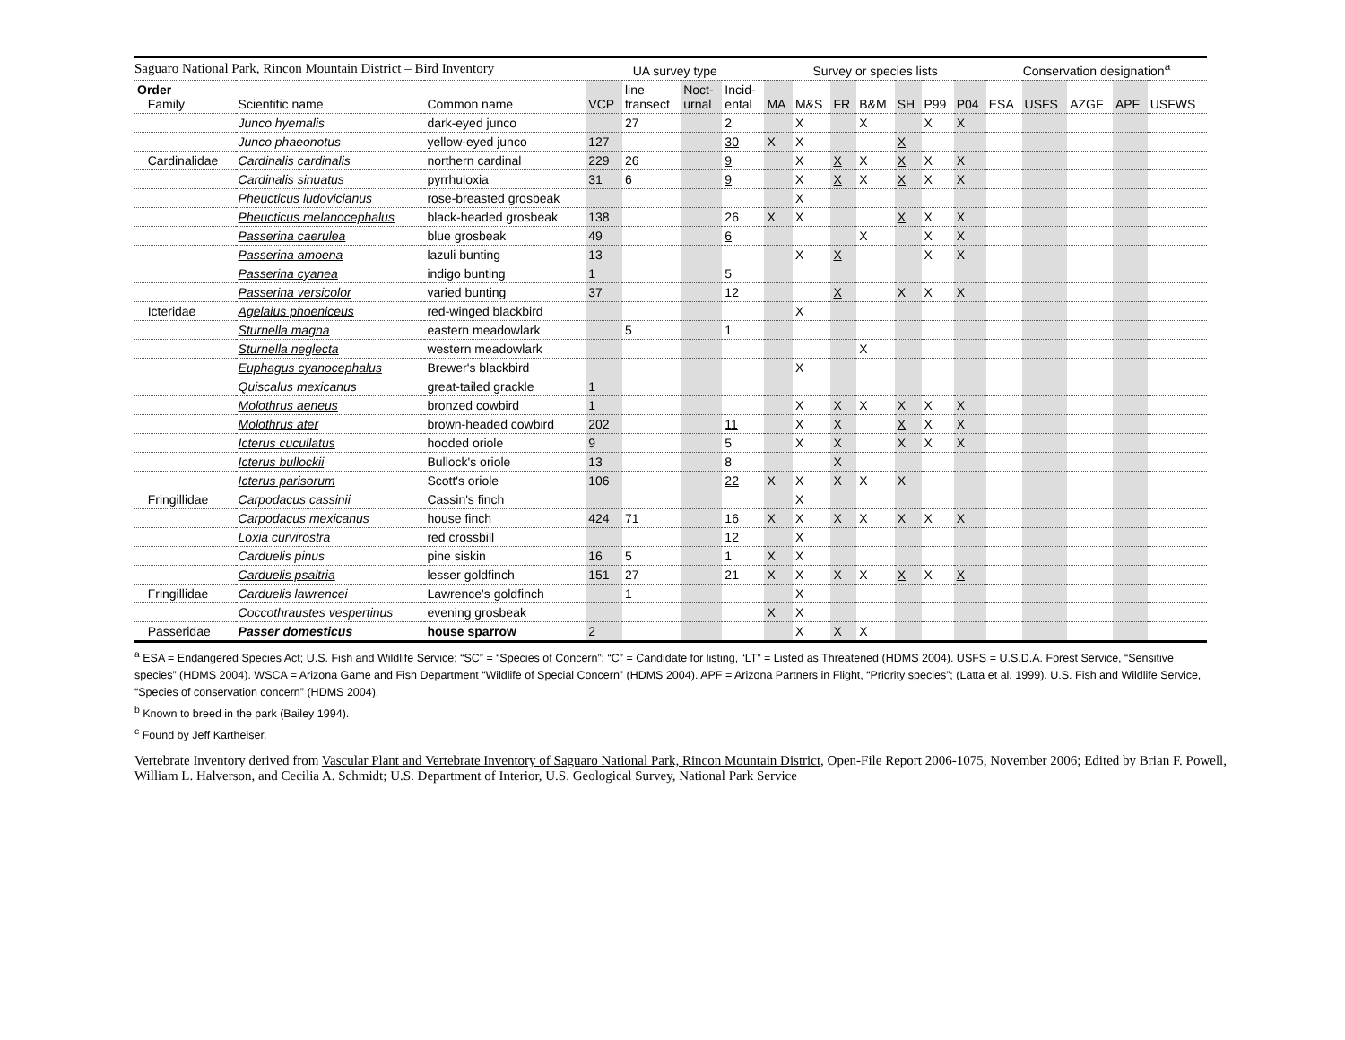Saguaro National Park, Rincon Mountain District – Bird Inventory
| | | | UA survey type | | | | Survey or species lists | | | | | | | Conservation designation<sup>a</sup> | | | | |
| --- | --- | --- | --- | --- | --- | --- | --- | --- | --- | --- | --- | --- | --- | --- | --- | --- | --- | --- |
| Order Family | Scientific name | Common name | VCP | line transect | Noct- urnal | Incid- ental | MA | M&S | FR | B&M | SH | P99 | P04 | ESA | USFS | AZGF | APF | USFWS |
| | Junco hyemalis | dark-eyed junco | | 27 | | 2 | | X | | X | | X | X | | | | | |
| | Junco phaeonotus | yellow-eyed junco | 127 | | | 30 | X | X | | | X | | | | | | | |
| Cardinalidae | Cardinalis cardinalis | northern cardinal | 229 | 26 | | 9 | | X | X | X | X | X | X | | | | | |
| | Cardinalis sinuatus | pyrrhuloxia | 31 | 6 | | 9 | | X | X | X | X | X | X | | | | | |
| | Pheucticus ludovicianus | rose-breasted grosbeak | | | | | | X | | | | | | | | | | |
| | Pheucticus melanocephalus | black-headed grosbeak | 138 | | | 26 | X | X | | | X | X | X | | | | | |
| | Passerina caerulea | blue grosbeak | 49 | | | 6 | | | | X | | X | X | | | | | |
| | Passerina amoena | lazuli bunting | 13 | | | | | X | X | | | X | X | | | | | |
| | Passerina cyanea | indigo bunting | 1 | | | 5 | | | | | | | | | | | | |
| | Passerina versicolor | varied bunting | 37 | | | 12 | | | X | | X | X | X | | | | | |
| Icteridae | Agelaius phoeniceus | red-winged blackbird | | | | | | X | | | | | | | | | | |
| | Sturnella magna | eastern meadowlark | | 5 | | 1 | | | | | | | | | | | | |
| | Sturnella neglecta | western meadowlark | | | | | | | | X | | | | | | | | |
| | Euphagus cyanocephalus | Brewer's blackbird | | | | | | X | | | | | | | | | | |
| | Quiscalus mexicanus | great-tailed grackle | 1 | | | | | | | | | | | | | | | |
| | Molothrus aeneus | bronzed cowbird | 1 | | | | | X | X | X | X | X | X | | | | | |
| | Molothrus ater | brown-headed cowbird | 202 | | | 11 | | X | X | | X | X | X | | | | | |
| | Icterus cucullatus | hooded oriole | 9 | | | 5 | | X | X | | X | X | X | | | | | |
| | Icterus bullockii | Bullock's oriole | 13 | | | 8 | | | X | | | | | | | | | |
| | Icterus parisorum | Scott's oriole | 106 | | | 22 | X | X | X | X | X | | | | | | | |
| Fringillidae | Carpodacus cassinii | Cassin's finch | | | | | | X | | | | | | | | | | |
| | Carpodacus mexicanus | house finch | 424 | 71 | | 16 | X | X | X | X | X | X | X | | | | | |
| | Loxia curvirostra | red crossbill | | | | 12 | | X | | | | | | | | | | |
| | Carduelis pinus | pine siskin | 16 | 5 | | 1 | X | X | | | | | | | | | | |
| | Carduelis psaltria | lesser goldfinch | 151 | 27 | | 21 | X | X | X | X | X | X | X | | | | | |
| Fringillidae | Carduelis lawrencei | Lawrence's goldfinch | | 1 | | | | X | | | | | | | | | | |
| | Coccothraustes vespertinus | evening grosbeak | | | | | X | X | | | | | | | | | | |
| Passeridae | Passer domesticus | house sparrow | 2 | | | | | X | X | X | | | | | | | | |
<sup>a</sup> ESA = Endangered Species Act; U.S. Fish and Wildlife Service; “SC” = “Species of Concern”; “C” = Candidate for listing, “LT” = Listed as Threatened (HDMS 2004). USFS = U.S.D.A. Forest Service, “Sensitive species” (HDMS 2004). WSCA = Arizona Game and Fish Department “Wildlife of Special Concern” (HDMS 2004). APF = Arizona Partners in Flight, “Priority species”; (Latta et al. 1999). U.S. Fish and Wildlife Service, “Species of conservation concern” (HDMS 2004).
<sup>b</sup> Known to breed in the park (Bailey 1994).
<sup>c</sup> Found by Jeff Kartheiser.
Vertebrate Inventory derived from Vascular Plant and Vertebrate Inventory of Saguaro National Park, Rincon Mountain District, Open-File Report 2006-1075, November 2006; Edited by Brian F. Powell, William L. Halverson, and Cecilia A. Schmidt; U.S. Department of Interior, U.S. Geological Survey, National Park Service